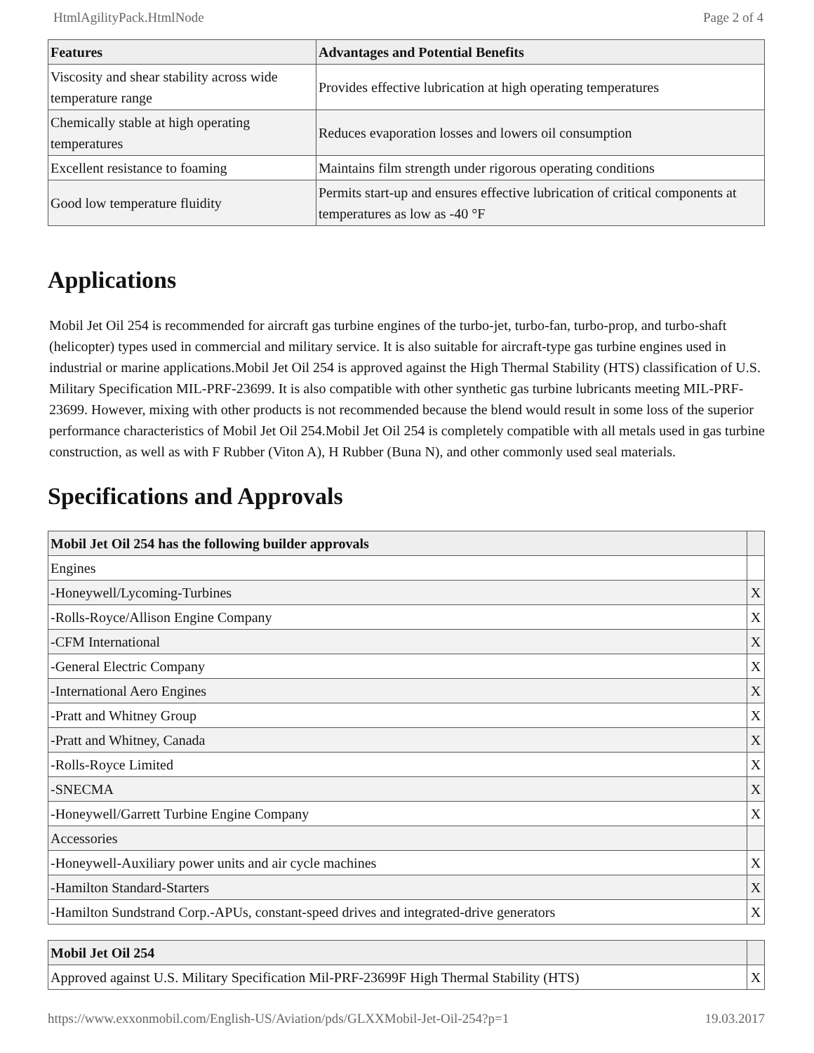HtmlAgilityPack.HtmlNode Page 2 of 4
| Features | Advantages and Potential Benefits |
| --- | --- |
| Viscosity and shear stability across wide temperature range | Provides effective lubrication at high operating temperatures |
| Chemically stable at high operating temperatures | Reduces evaporation losses and lowers oil consumption |
| Excellent resistance to foaming | Maintains film strength under rigorous operating conditions |
| Good low temperature fluidity | Permits start-up and ensures effective lubrication of critical components at temperatures as low as -40 °F |
Applications
Mobil Jet Oil 254 is recommended for aircraft gas turbine engines of the turbo-jet, turbo-fan, turbo-prop, and turbo-shaft (helicopter) types used in commercial and military service. It is also suitable for aircraft-type gas turbine engines used in industrial or marine applications.Mobil Jet Oil 254 is approved against the High Thermal Stability (HTS) classification of U.S. Military Specification MIL-PRF-23699. It is also compatible with other synthetic gas turbine lubricants meeting MIL-PRF-23699. However, mixing with other products is not recommended because the blend would result in some loss of the superior performance characteristics of Mobil Jet Oil 254.Mobil Jet Oil 254 is completely compatible with all metals used in gas turbine construction, as well as with F Rubber (Viton A), H Rubber (Buna N), and other commonly used seal materials.
Specifications and Approvals
| Mobil Jet Oil 254 has the following builder approvals | |
| --- | --- |
| Engines | |
| -Honeywell/Lycoming-Turbines | X |
| -Rolls-Royce/Allison Engine Company | X |
| -CFM International | X |
| -General Electric Company | X |
| -International Aero Engines | X |
| -Pratt and Whitney Group | X |
| -Pratt and Whitney, Canada | X |
| -Rolls-Royce Limited | X |
| -SNECMA | X |
| -Honeywell/Garrett Turbine Engine Company | X |
| Accessories | |
| -Honeywell-Auxiliary power units and air cycle machines | X |
| -Hamilton Standard-Starters | X |
| -Hamilton Sundstrand Corp.-APUs, constant-speed drives and integrated-drive generators | X |
| Mobil Jet Oil 254 | |
| --- | --- |
| Approved against U.S. Military Specification Mil-PRF-23699F High Thermal Stability (HTS) | X |
https://www.exxonmobil.com/English-US/Aviation/pds/GLXXMobil-Jet-Oil-254?p=1 19.03.2017